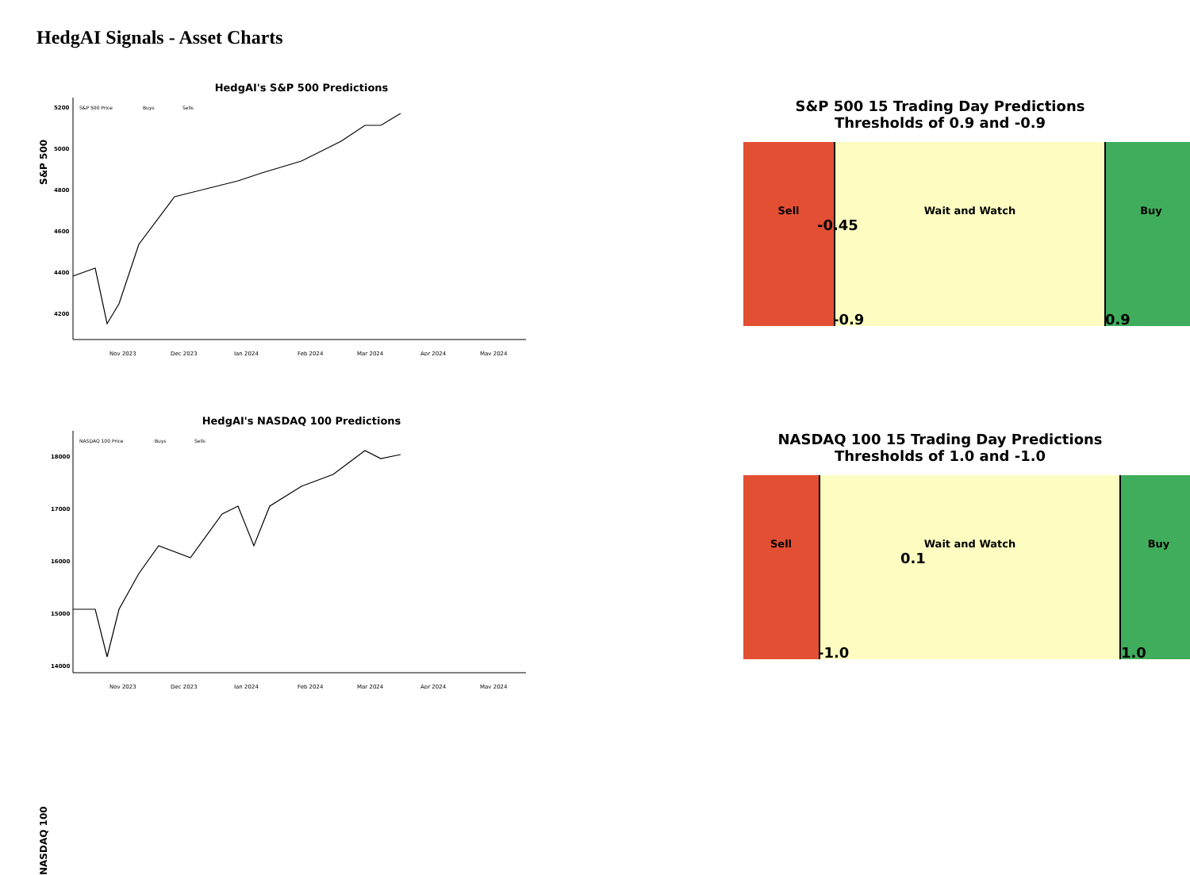HedgAI Signals - Asset Charts
HedgAI's S&P 500 Predictions
5200
5000
4800
4600
4400
4200
S&P 500 Price
Buys
Sells
Nov 2023
Dec 2023
Jan 2024
Feb 2024
Mar 2024
Apr 2024
May 2024
S&P 500
S&P 500 15 Trading Day Predictions
Thresholds of 0.9 and -0.9
Sell Wait and Watch Buy
-0.45
-0.9 0.9
HedgAI's NASDAQ 100 Predictions
18000
17000
16000
15000
14000
NASDAQ 100 Price
Buys
Sells
Nov 2023
Dec 2023
Jan 2024
Feb 2024
Mar 2024
Apr 2024
May 2024
NASDAQ 100
NASDAQ 100 15 Trading Day Predictions
Thresholds of 1.0 and -1.0
Sell Wait and Watch Buy
0.1
-1.0 1.0